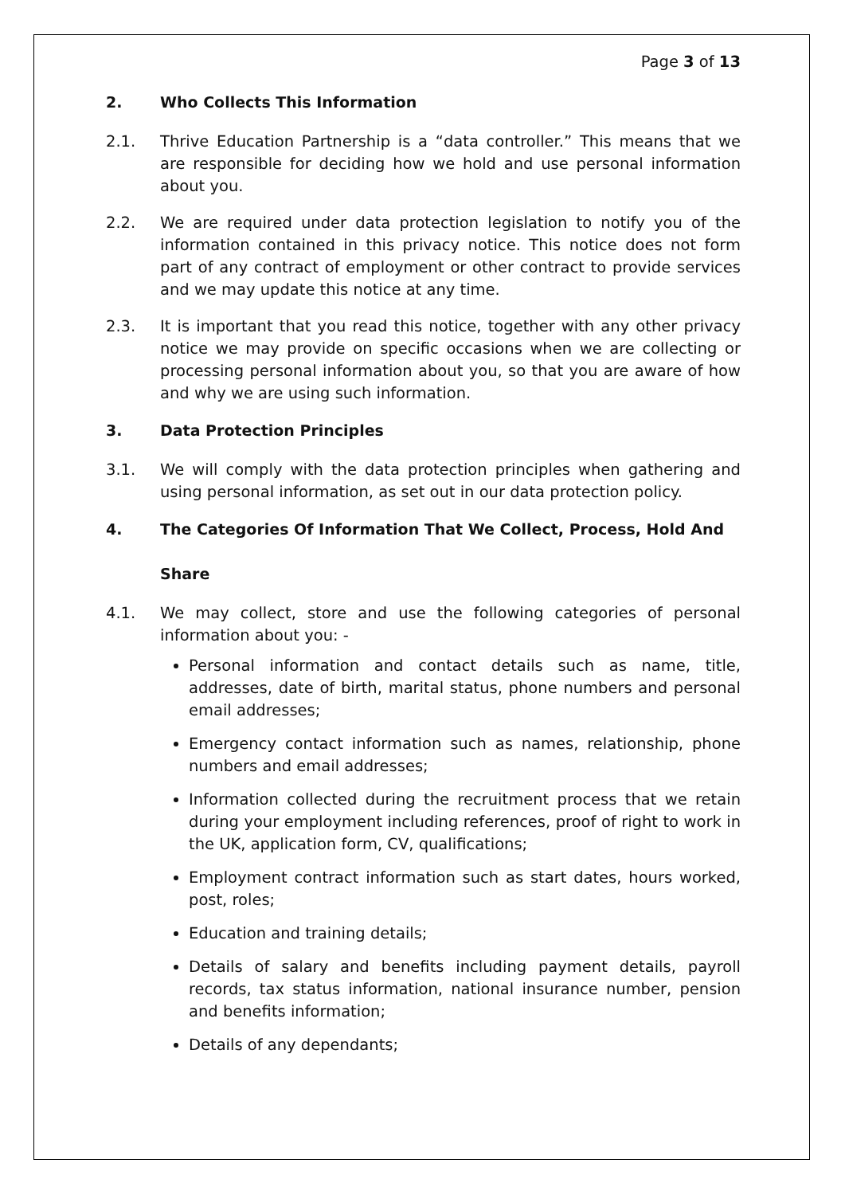Page 3 of 13
2. Who Collects This Information
2.1. Thrive Education Partnership is a “data controller.” This means that we are responsible for deciding how we hold and use personal information about you.
2.2. We are required under data protection legislation to notify you of the information contained in this privacy notice. This notice does not form part of any contract of employment or other contract to provide services and we may update this notice at any time.
2.3. It is important that you read this notice, together with any other privacy notice we may provide on specific occasions when we are collecting or processing personal information about you, so that you are aware of how and why we are using such information.
3. Data Protection Principles
3.1. We will comply with the data protection principles when gathering and using personal information, as set out in our data protection policy.
4. The Categories Of Information That We Collect, Process, Hold And
Share
4.1. We may collect, store and use the following categories of personal information about you: -
Personal information and contact details such as name, title, addresses, date of birth, marital status, phone numbers and personal email addresses;
Emergency contact information such as names, relationship, phone numbers and email addresses;
Information collected during the recruitment process that we retain during your employment including references, proof of right to work in the UK, application form, CV, qualifications;
Employment contract information such as start dates, hours worked, post, roles;
Education and training details;
Details of salary and benefits including payment details, payroll records, tax status information, national insurance number, pension and benefits information;
Details of any dependants;